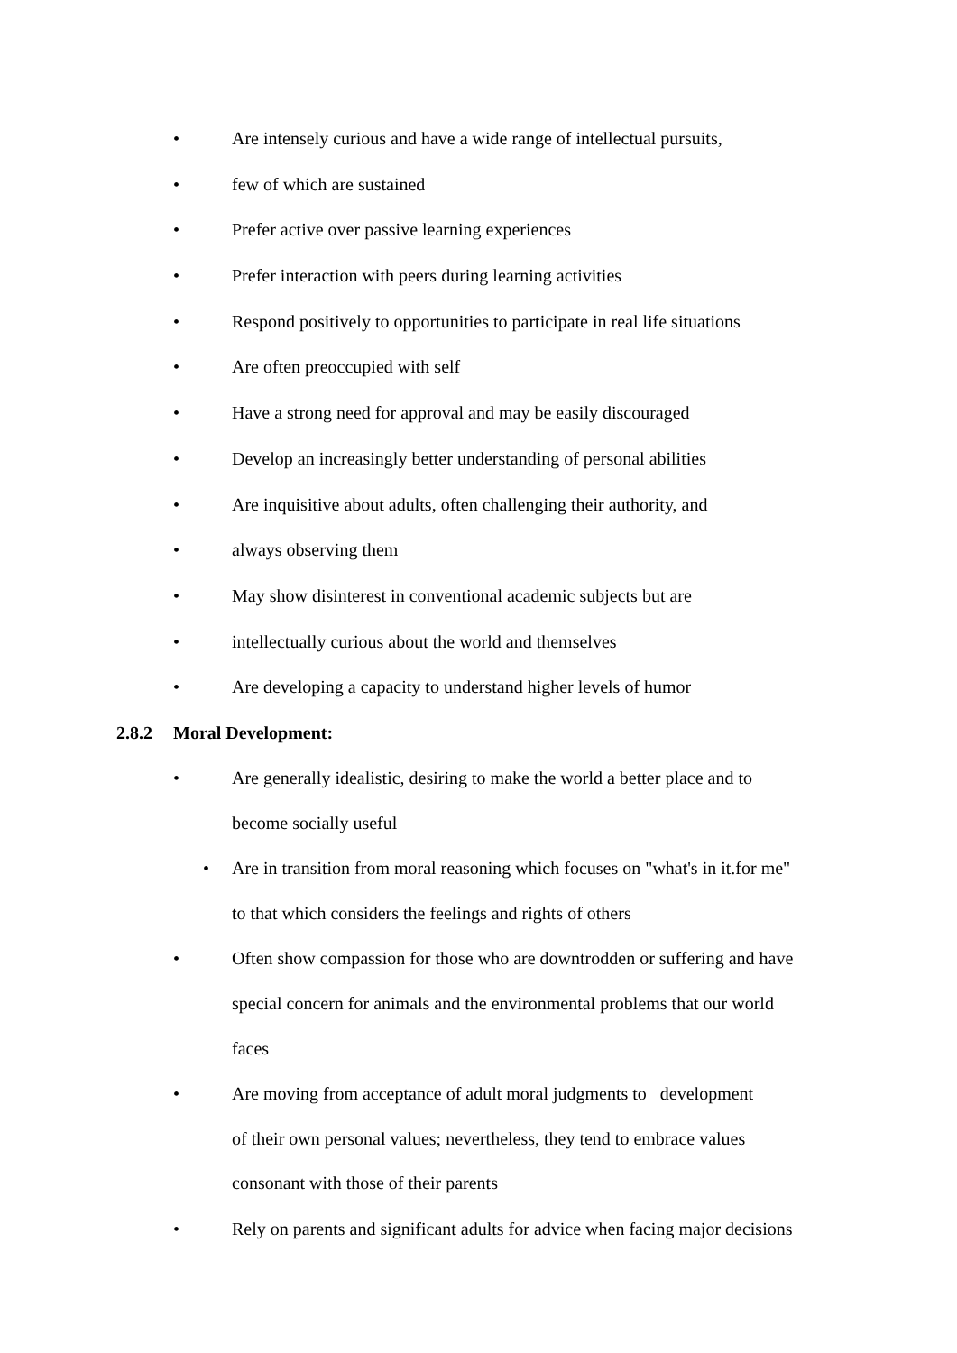• Are intensely curious and have a wide range of intellectual pursuits,
• few of which are sustained
• Prefer active over passive learning experiences
• Prefer interaction with peers during learning activities
• Respond positively to opportunities to participate in real life situations
• Are often preoccupied with self
• Have a strong need for approval and may be easily discouraged
• Develop an increasingly better understanding of personal abilities
• Are inquisitive about adults, often challenging their authority, and
• always observing them
• May show disinterest in conventional academic subjects but are
• intellectually curious about the world and themselves
• Are developing a capacity to understand higher levels of humor
2.8.2 Moral Development:
• Are generally idealistic, desiring to make the world a better place and to
become socially useful
• Are in transition from moral reasoning which focuses on "what's in it.for me"
to that which considers the feelings and rights of others
• Often show compassion for those who are downtrodden or suffering and have
special concern for animals and the environmental problems that our world
faces
• Are moving from acceptance of adult moral judgments to development
of their own personal values; nevertheless, they tend to embrace values
consonant with those of their parents
• Rely on parents and significant adults for advice when facing major decisions